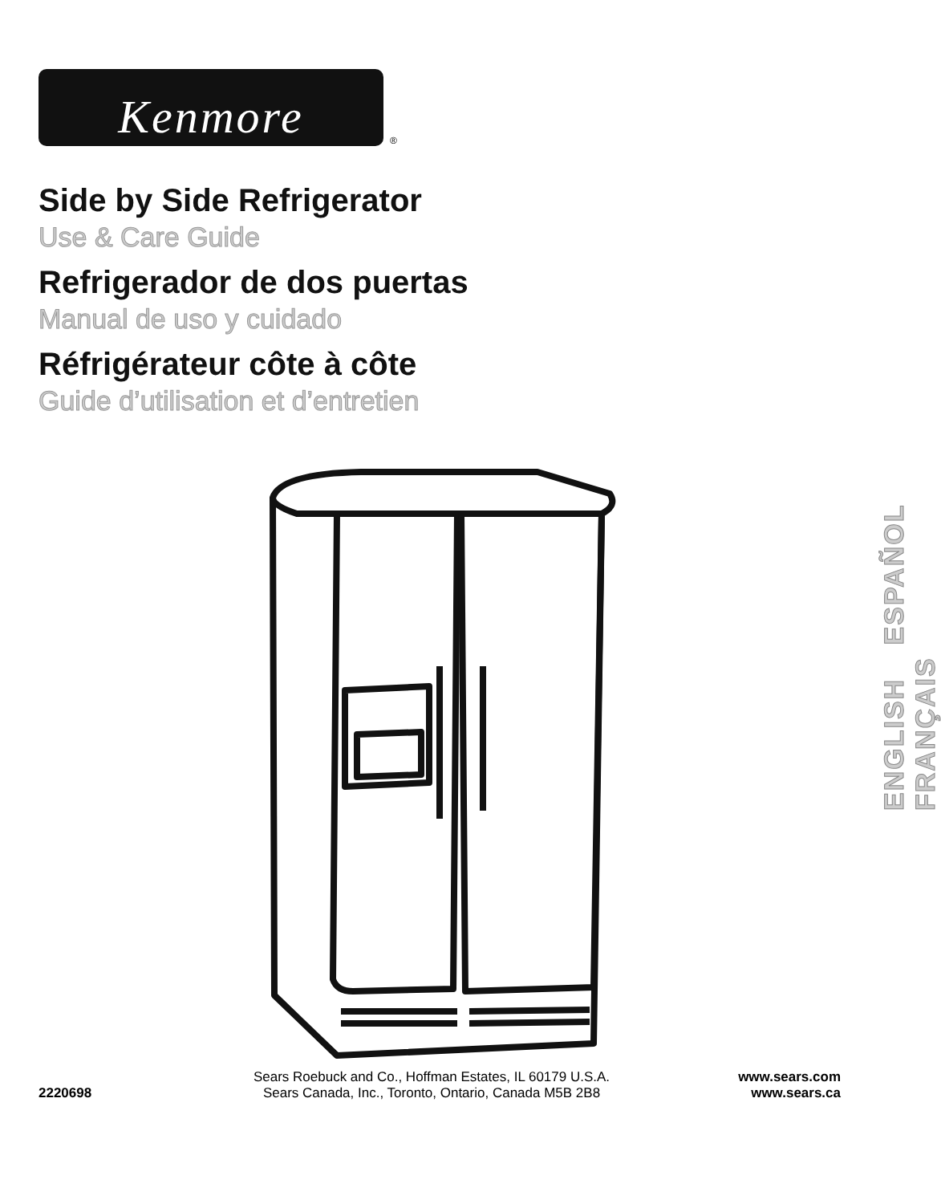Kenmore
®
Side by Side Refrigerator
Use & Care Guide
Refrigerador de dos puertas
Manual de uso y cuidado
Réfrigérateur côte à côte
Guide d’utilisation et d’entretien
ENGLISH ESPAÑOL FRANÇAIS
2220698
Sears Roebuck and Co., Hoffman Estates, IL 60179 U.S.A.
Sears Canada, Inc., Toronto, Ontario, Canada M5B 2B8
www.sears.com
www.sears.ca